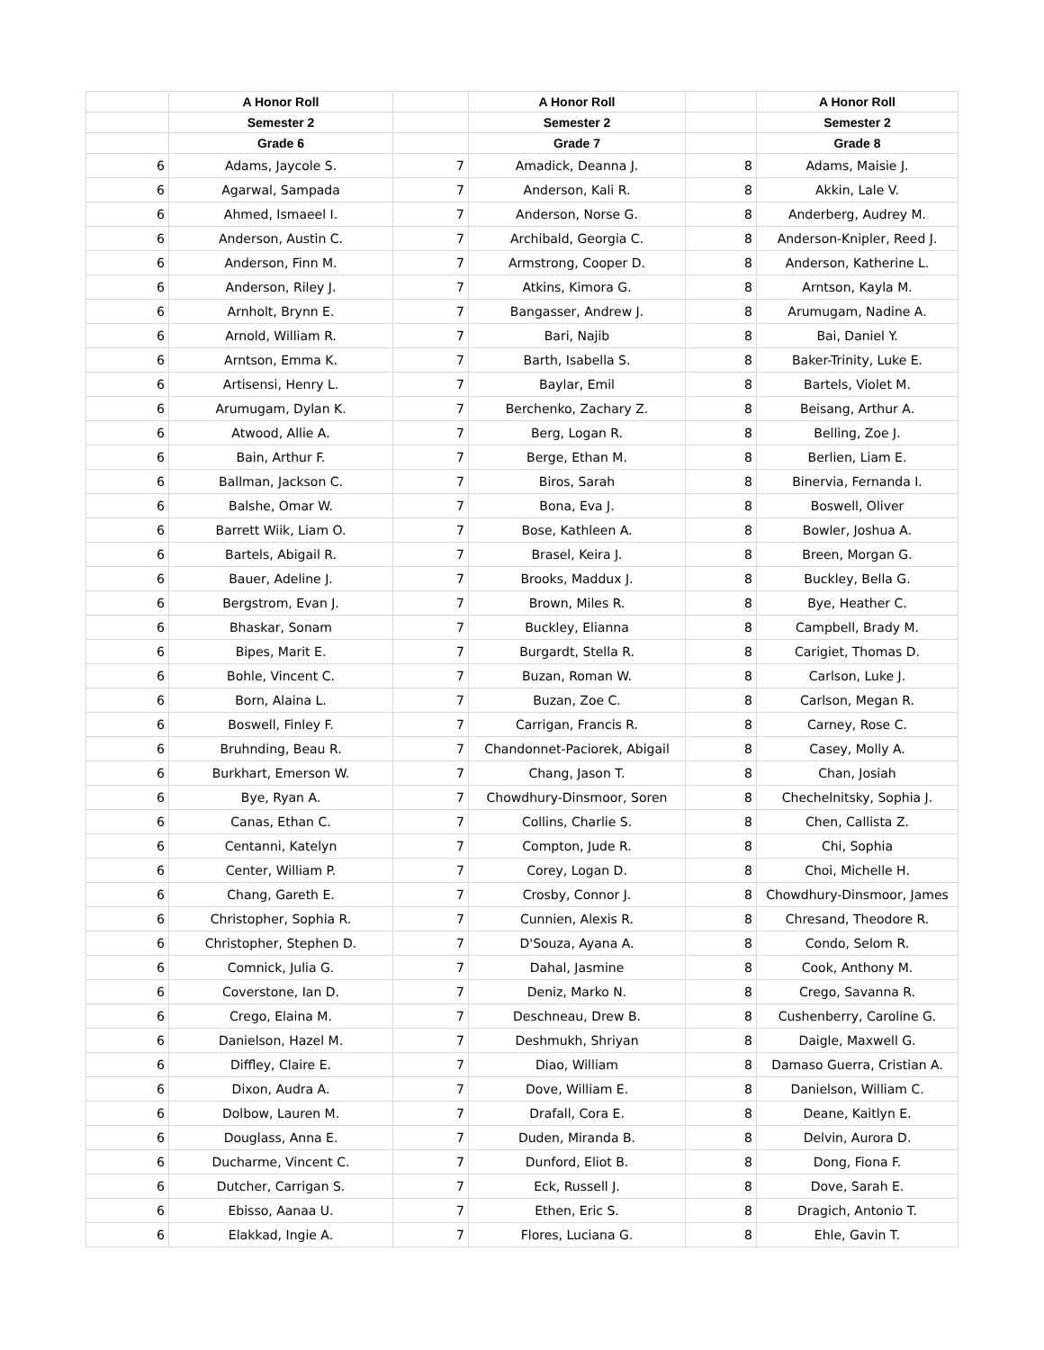| | A Honor Roll | | A Honor Roll | | A Honor Roll |
| --- | --- | --- | --- | --- | --- |
| | Semester 2 | | Semester 2 | | Semester 2 |
| | Grade 6 | | Grade 7 | | Grade 8 |
| 6 | Adams, Jaycole S. | 7 | Amadick, Deanna J. | 8 | Adams, Maisie J. |
| 6 | Agarwal, Sampada | 7 | Anderson, Kali R. | 8 | Akkin, Lale V. |
| 6 | Ahmed, Ismaeel I. | 7 | Anderson, Norse G. | 8 | Anderberg, Audrey M. |
| 6 | Anderson, Austin C. | 7 | Archibald, Georgia C. | 8 | Anderson-Knipler, Reed J. |
| 6 | Anderson, Finn M. | 7 | Armstrong, Cooper D. | 8 | Anderson, Katherine L. |
| 6 | Anderson, Riley J. | 7 | Atkins, Kimora G. | 8 | Arntson, Kayla M. |
| 6 | Arnholt, Brynn E. | 7 | Bangasser, Andrew J. | 8 | Arumugam, Nadine A. |
| 6 | Arnold, William R. | 7 | Bari, Najib | 8 | Bai, Daniel Y. |
| 6 | Arntson, Emma K. | 7 | Barth, Isabella S. | 8 | Baker-Trinity, Luke E. |
| 6 | Artisensi, Henry L. | 7 | Baylar, Emil | 8 | Bartels, Violet M. |
| 6 | Arumugam, Dylan K. | 7 | Berchenko, Zachary Z. | 8 | Beisang, Arthur A. |
| 6 | Atwood, Allie A. | 7 | Berg, Logan R. | 8 | Belling, Zoe J. |
| 6 | Bain, Arthur F. | 7 | Berge, Ethan M. | 8 | Berlien, Liam E. |
| 6 | Ballman, Jackson C. | 7 | Biros, Sarah | 8 | Binervia, Fernanda I. |
| 6 | Balshe, Omar W. | 7 | Bona, Eva J. | 8 | Boswell, Oliver |
| 6 | Barrett Wiik, Liam O. | 7 | Bose, Kathleen A. | 8 | Bowler, Joshua A. |
| 6 | Bartels, Abigail R. | 7 | Brasel, Keira J. | 8 | Breen, Morgan G. |
| 6 | Bauer, Adeline J. | 7 | Brooks, Maddux J. | 8 | Buckley, Bella G. |
| 6 | Bergstrom, Evan J. | 7 | Brown, Miles R. | 8 | Bye, Heather C. |
| 6 | Bhaskar, Sonam | 7 | Buckley, Elianna | 8 | Campbell, Brady M. |
| 6 | Bipes, Marit E. | 7 | Burgardt, Stella R. | 8 | Carigiet, Thomas D. |
| 6 | Bohle, Vincent C. | 7 | Buzan, Roman W. | 8 | Carlson, Luke J. |
| 6 | Born, Alaina L. | 7 | Buzan, Zoe C. | 8 | Carlson, Megan R. |
| 6 | Boswell, Finley F. | 7 | Carrigan, Francis R. | 8 | Carney, Rose C. |
| 6 | Bruhnding, Beau R. | 7 | Chandonnet-Paciorek, Abigail | 8 | Casey, Molly A. |
| 6 | Burkhart, Emerson W. | 7 | Chang, Jason T. | 8 | Chan, Josiah |
| 6 | Bye, Ryan A. | 7 | Chowdhury-Dinsmoor, Soren | 8 | Chechelnitsky, Sophia J. |
| 6 | Canas, Ethan C. | 7 | Collins, Charlie S. | 8 | Chen, Callista Z. |
| 6 | Centanni, Katelyn | 7 | Compton, Jude R. | 8 | Chi, Sophia |
| 6 | Center, William P. | 7 | Corey, Logan D. | 8 | Choi, Michelle H. |
| 6 | Chang, Gareth E. | 7 | Crosby, Connor J. | 8 | Chowdhury-Dinsmoor, James |
| 6 | Christopher, Sophia R. | 7 | Cunnien, Alexis R. | 8 | Chresand, Theodore R. |
| 6 | Christopher, Stephen D. | 7 | D'Souza, Ayana A. | 8 | Condo, Selom R. |
| 6 | Comnick, Julia G. | 7 | Dahal, Jasmine | 8 | Cook, Anthony M. |
| 6 | Coverstone, Ian D. | 7 | Deniz, Marko N. | 8 | Crego, Savanna R. |
| 6 | Crego, Elaina M. | 7 | Deschneau, Drew B. | 8 | Cushenberry, Caroline G. |
| 6 | Danielson, Hazel M. | 7 | Deshmukh, Shriyan | 8 | Daigle, Maxwell G. |
| 6 | Diffley, Claire E. | 7 | Diao, William | 8 | Damaso Guerra, Cristian A. |
| 6 | Dixon, Audra A. | 7 | Dove, William E. | 8 | Danielson, William C. |
| 6 | Dolbow, Lauren M. | 7 | Drafall, Cora E. | 8 | Deane, Kaitlyn E. |
| 6 | Douglass, Anna E. | 7 | Duden, Miranda B. | 8 | Delvin, Aurora D. |
| 6 | Ducharme, Vincent C. | 7 | Dunford, Eliot B. | 8 | Dong, Fiona F. |
| 6 | Dutcher, Carrigan S. | 7 | Eck, Russell J. | 8 | Dove, Sarah E. |
| 6 | Ebisso, Aanaa U. | 7 | Ethen, Eric S. | 8 | Dragich, Antonio T. |
| 6 | Elakkad, Ingie A. | 7 | Flores, Luciana G. | 8 | Ehle, Gavin T. |